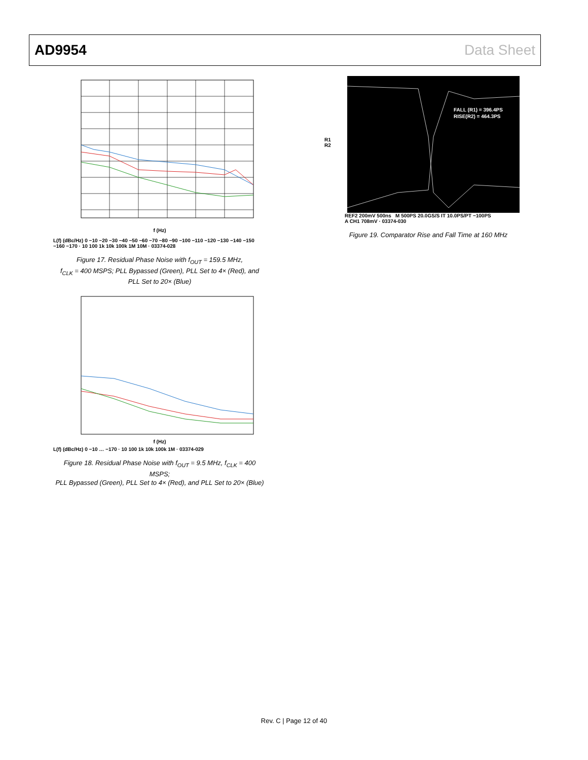AD9954 Data Sheet
f (Hz)
L(f) (dBc/Hz) 0 −10 −20 −30 −40 −50 −60 −70 −80 −90 −100 −110 −120 −130 −140 −150 −160 −170 · 10 100 1k 10k 100k 1M 10M · 03374-028
Figure 17. Residual Phase Noise with f<sub>OUT</sub> = 159.5 MHz,
f<sub>CLK</sub> = 400 MSPS; PLL Bypassed (Green), PLL Set to 4× (Red), and
PLL Set to 20× (Blue)
f (Hz)
L(f) (dBc/Hz) 0 −10 … −170 · 10 100 1k 10k 100k 1M · 03374-029
Figure 18. Residual Phase Noise with f<sub>OUT</sub> = 9.5 MHz, f<sub>CLK</sub> = 400 MSPS;
PLL Bypassed (Green), PLL Set to 4× (Red), and PLL Set to 20× (Blue)
R1
R2
FALL (R1) = 396.4PS
RISE(R2) = 464.3PS
REF2 200mV 500ns M 500PS 20.0GS/S IT 10.0PS/PT −100PS
A CH1 708mV · 03374-030
Figure 19. Comparator Rise and Fall Time at 160 MHz
Rev. C | Page 12 of 40